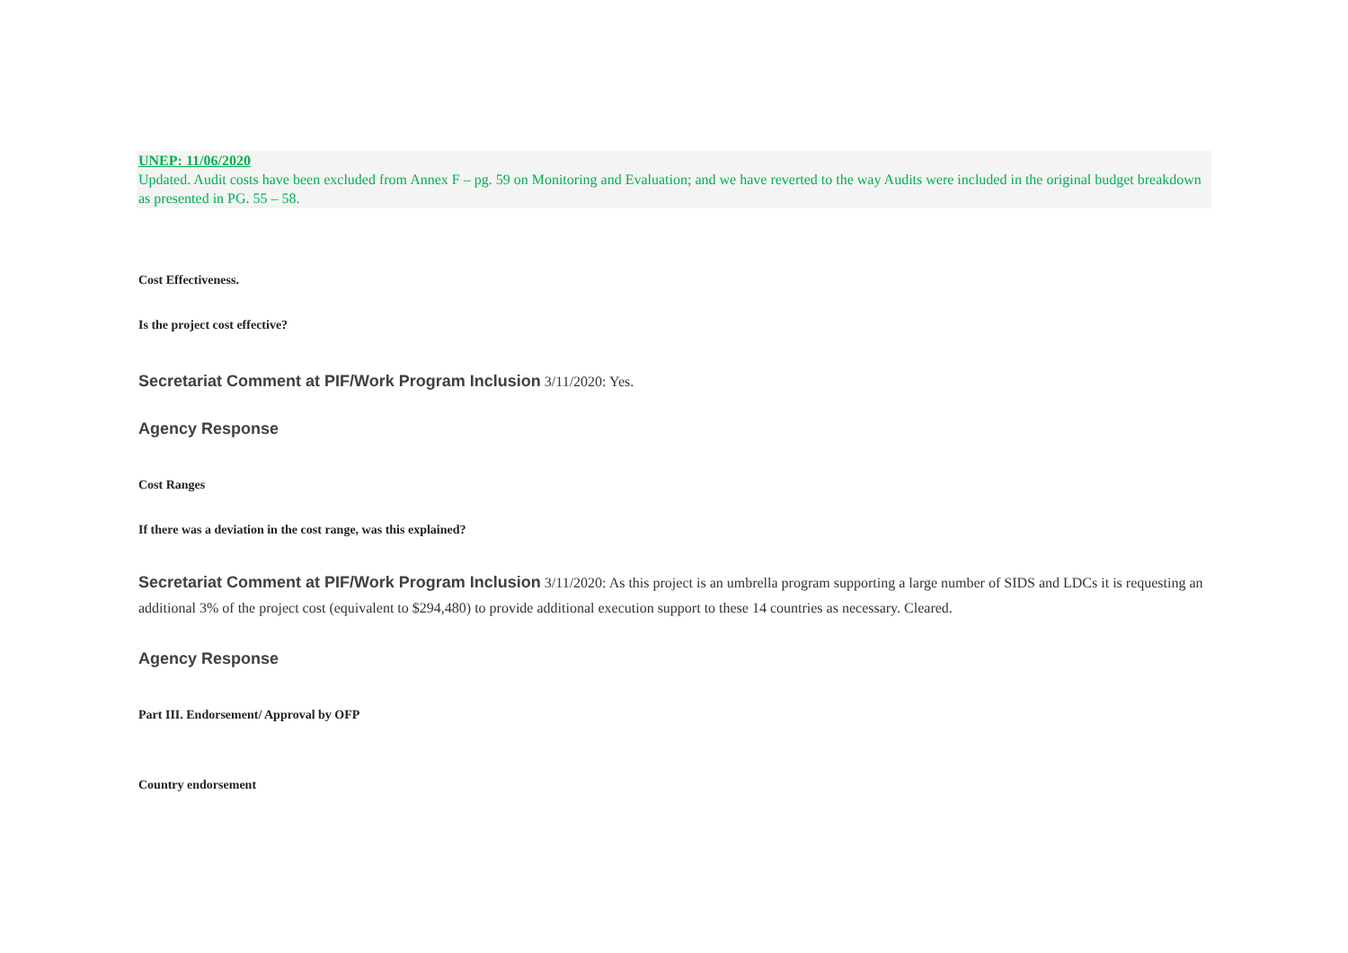UNEP: 11/06/2020
Updated. Audit costs have been excluded from Annex F – pg. 59 on Monitoring and Evaluation; and we have reverted to the way Audits were included in the original budget breakdown as presented in PG. 55 – 58.
Cost Effectiveness.
Is the project cost effective?
Secretariat Comment at PIF/Work Program Inclusion 3/11/2020: Yes.
Agency Response
Cost Ranges
If there was a deviation in the cost range, was this explained?
Secretariat Comment at PIF/Work Program Inclusion 3/11/2020: As this project is an umbrella program supporting a large number of SIDS and LDCs it is requesting an additional 3% of the project cost (equivalent to $294,480) to provide additional execution support to these 14 countries as necessary. Cleared.
Agency Response
Part III. Endorsement/ Approval by OFP
Country endorsement